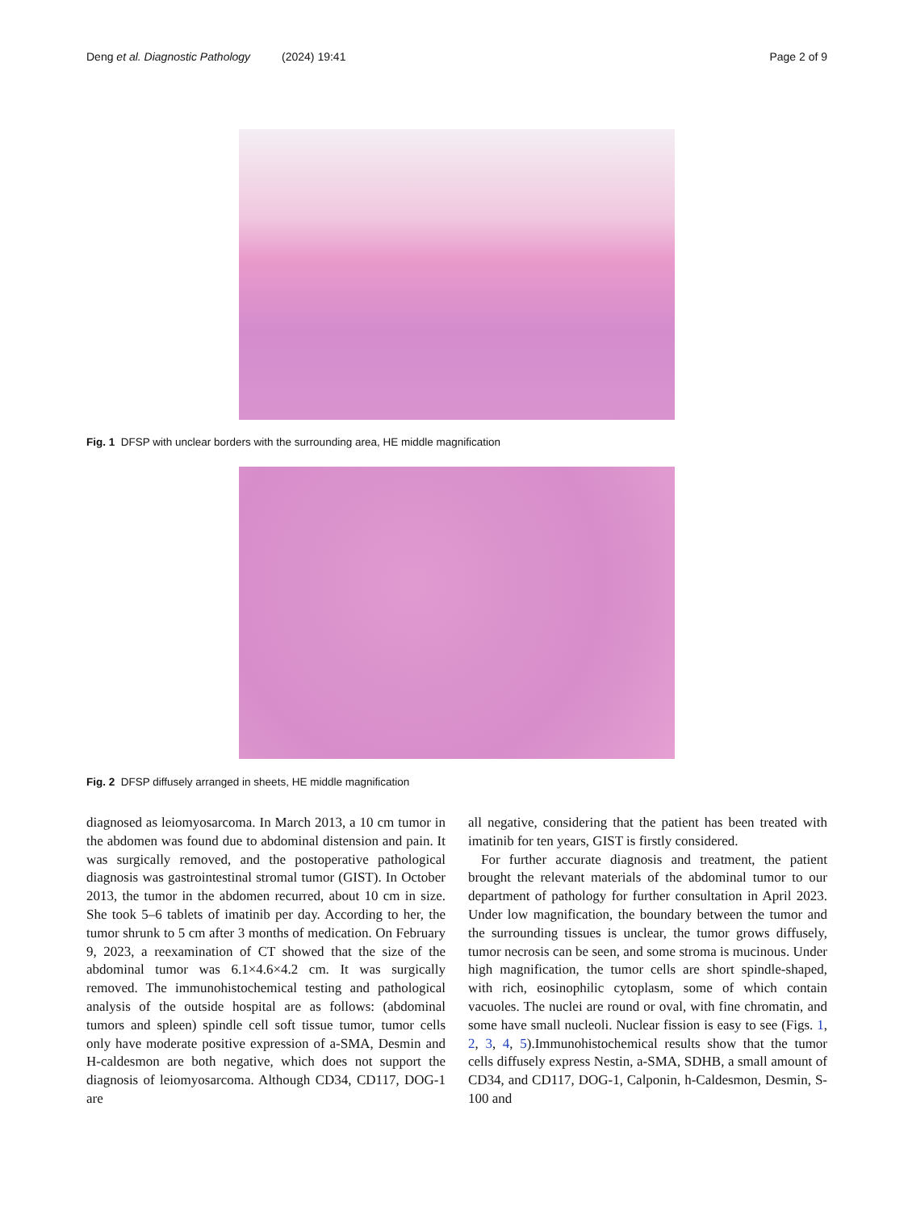Deng et al. Diagnostic Pathology (2024) 19:41 Page 2 of 9
Fig. 1 DFSP with unclear borders with the surrounding area, HE middle magnification
Fig. 2 DFSP diffusely arranged in sheets, HE middle magnification
diagnosed as leiomyosarcoma. In March 2013, a 10 cm tumor in the abdomen was found due to abdominal distension and pain. It was surgically removed, and the postoperative pathological diagnosis was gastrointestinal stromal tumor (GIST). In October 2013, the tumor in the abdomen recurred, about 10 cm in size. She took 5–6 tablets of imatinib per day. According to her, the tumor shrunk to 5 cm after 3 months of medication. On February 9, 2023, a reexamination of CT showed that the size of the abdominal tumor was 6.1×4.6×4.2 cm. It was surgically removed. The immunohistochemical testing and pathological analysis of the outside hospital are as follows: (abdominal tumors and spleen) spindle cell soft tissue tumor, tumor cells only have moderate positive expression of a-SMA, Desmin and H-caldesmon are both negative, which does not support the diagnosis of leiomyosarcoma. Although CD34, CD117, DOG-1 are
all negative, considering that the patient has been treated with imatinib for ten years, GIST is firstly considered.
For further accurate diagnosis and treatment, the patient brought the relevant materials of the abdominal tumor to our department of pathology for further consultation in April 2023. Under low magnification, the boundary between the tumor and the surrounding tissues is unclear, the tumor grows diffusely, tumor necrosis can be seen, and some stroma is mucinous. Under high magnification, the tumor cells are short spindle-shaped, with rich, eosinophilic cytoplasm, some of which contain vacuoles. The nuclei are round or oval, with fine chromatin, and some have small nucleoli. Nuclear fission is easy to see (Figs. 1, 2, 3, 4, 5).Immunohistochemical results show that the tumor cells diffusely express Nestin, a-SMA, SDHB, a small amount of CD34, and CD117, DOG-1, Calponin, h-Caldesmon, Desmin, S-100 and